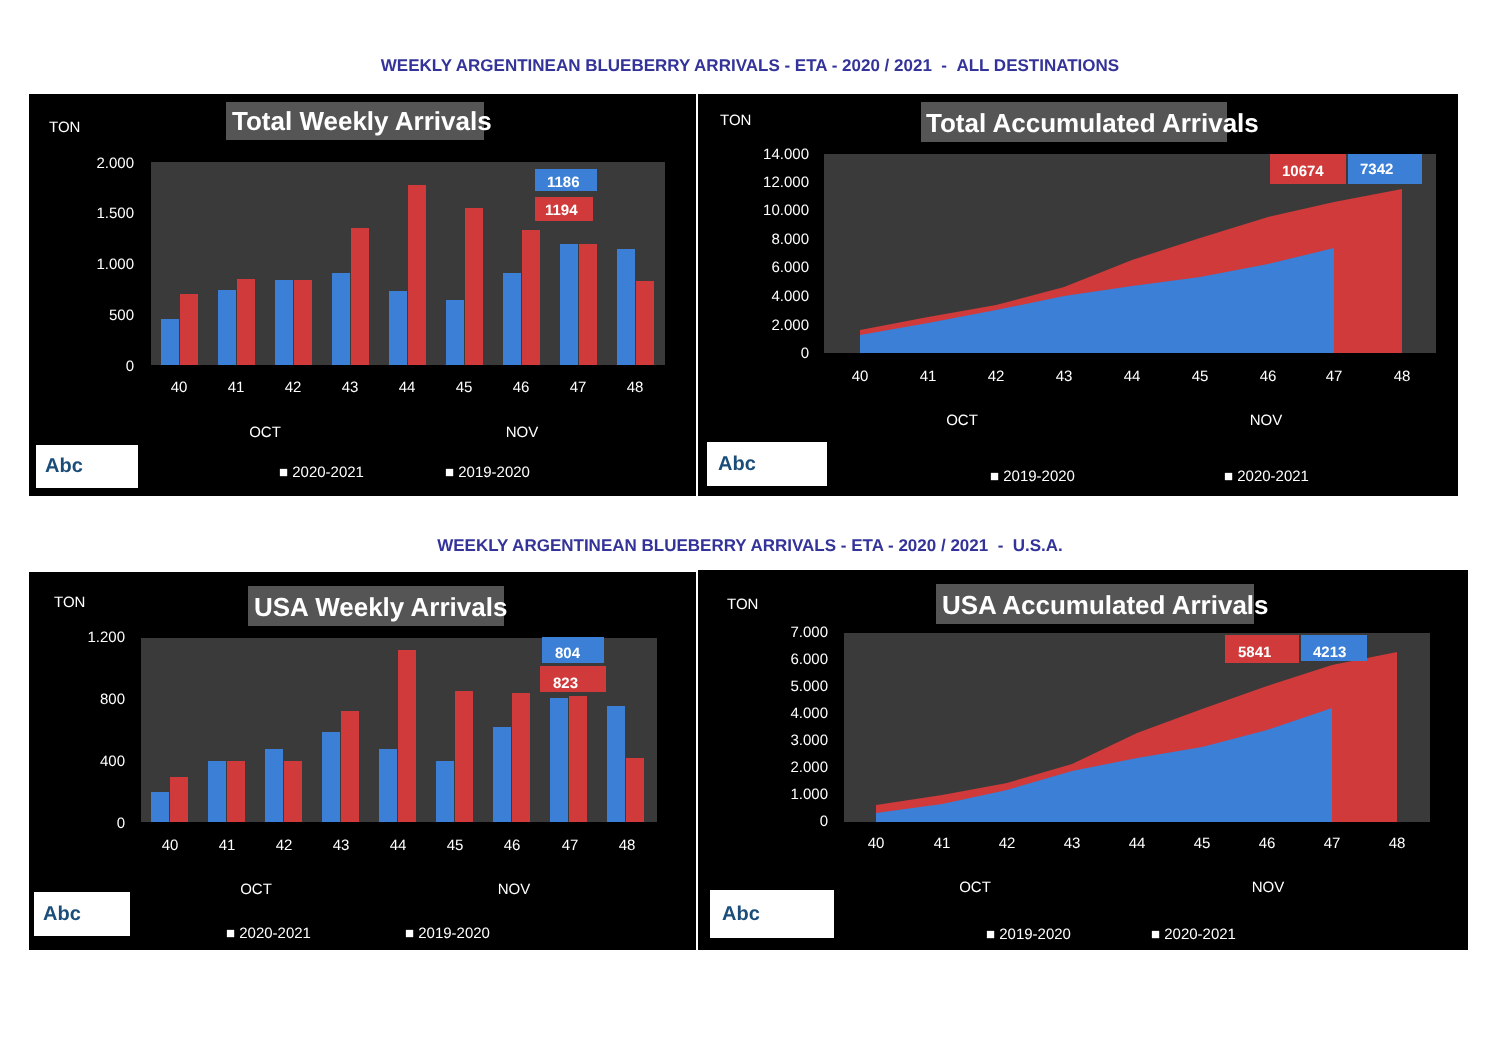WEEKLY ARGENTINEAN BLUEBERRY ARRIVALS - ETA - 2020 / 2021 - ALL DESTINATIONS
TON
Total Weekly Arrivals
2.000
1.500
1.000
500
0
1186
1194
40
41
42
43
44
45
46
47
48
OCT
NOV
Abc
■ 2020-2021
■ 2019-2020
TON
Total Accumulated Arrivals
14.000
12.000
10.000
8.000
6.000
4.000
2.000
0
10674
7342
40
41
42
43
44
45
46
47
48
OCT
NOV
Abc
■ 2019-2020
■ 2020-2021
WEEKLY ARGENTINEAN BLUEBERRY ARRIVALS - ETA - 2020 / 2021 - U.S.A.
TON
USA Weekly Arrivals
1.200
800
400
0
804
823
40
41
42
43
44
45
46
47
48
OCT
NOV
Abc
■ 2020-2021
■ 2019-2020
TON
USA Accumulated Arrivals
7.000
6.000
5.000
4.000
3.000
2.000
1.000
0
5841
4213
40
41
42
43
44
45
46
47
48
OCT
NOV
Abc
■ 2019-2020
■ 2020-2021